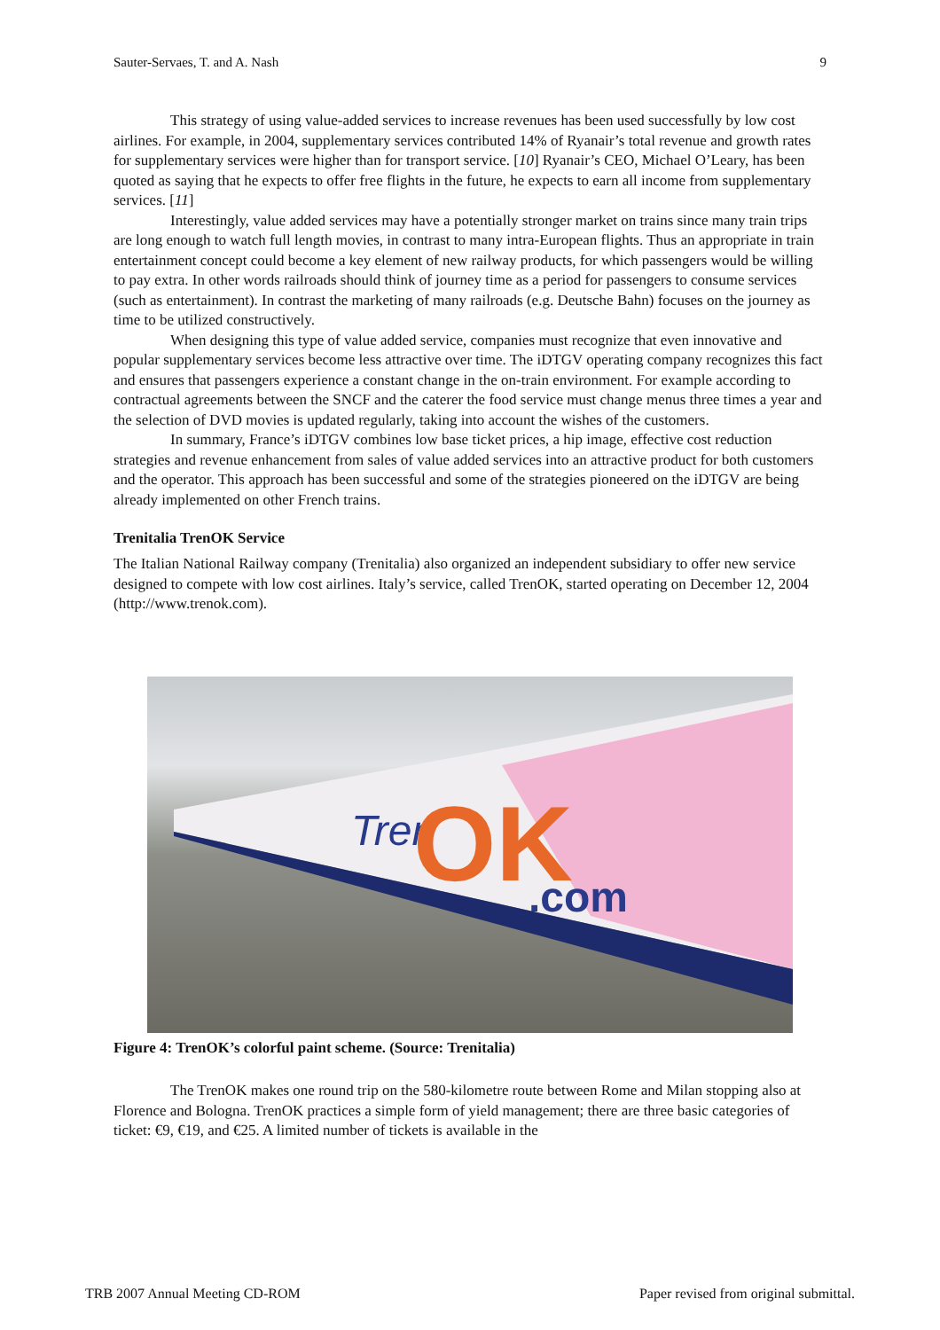Sauter-Servaes, T. and A. Nash 9
This strategy of using value-added services to increase revenues has been used successfully by low cost airlines. For example, in 2004, supplementary services contributed 14% of Ryanair’s total revenue and growth rates for supplementary services were higher than for transport service. [10] Ryanair’s CEO, Michael O’Leary, has been quoted as saying that he expects to offer free flights in the future, he expects to earn all income from supplementary services. [11]
Interestingly, value added services may have a potentially stronger market on trains since many train trips are long enough to watch full length movies, in contrast to many intra-European flights. Thus an appropriate in train entertainment concept could become a key element of new railway products, for which passengers would be willing to pay extra. In other words railroads should think of journey time as a period for passengers to consume services (such as entertainment). In contrast the marketing of many railroads (e.g. Deutsche Bahn) focuses on the journey as time to be utilized constructively.
When designing this type of value added service, companies must recognize that even innovative and popular supplementary services become less attractive over time. The iDTGV operating company recognizes this fact and ensures that passengers experience a constant change in the on-train environment. For example according to contractual agreements between the SNCF and the caterer the food service must change menus three times a year and the selection of DVD movies is updated regularly, taking into account the wishes of the customers.
In summary, France’s iDTGV combines low base ticket prices, a hip image, effective cost reduction strategies and revenue enhancement from sales of value added services into an attractive product for both customers and the operator. This approach has been successful and some of the strategies pioneered on the iDTGV are being already implemented on other French trains.
Trenitalia TrenOK Service
The Italian National Railway company (Trenitalia) also organized an independent subsidiary to offer new service designed to compete with low cost airlines. Italy’s service, called TrenOK, started operating on December 12, 2004 (http://www.trenok.com).
Tren
OK
.com
Figure 4: TrenOK’s colorful paint scheme. (Source: Trenitalia)
The TrenOK makes one round trip on the 580-kilometre route between Rome and Milan stopping also at Florence and Bologna. TrenOK practices a simple form of yield management; there are three basic categories of ticket: €9, €19, and €25. A limited number of tickets is available in the
TRB 2007 Annual Meeting CD-ROM Paper revised from original submittal.